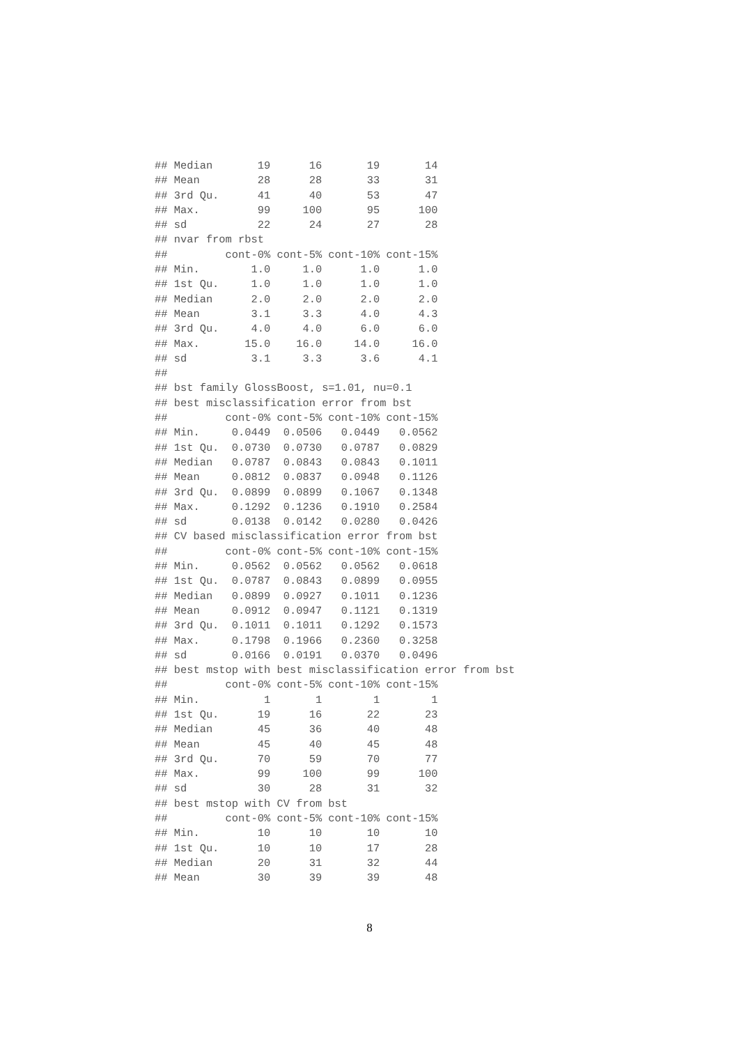## Median       19      16       19       14
## Mean         28      28       33       31
## 3rd Qu.      41      40       53       47
## Max.         99     100       95      100
## sd           22      24       27       28
## nvar from rbst
##         cont-0% cont-5% cont-10% cont-15%
## Min.        1.0     1.0      1.0      1.0
## 1st Qu.     1.0     1.0      1.0      1.0
## Median      2.0     2.0      2.0      2.0
## Mean        3.1     3.3      4.0      4.3
## 3rd Qu.     4.0     4.0      6.0      6.0
## Max.       15.0    16.0     14.0     16.0
## sd          3.1     3.3      3.6      4.1
##
## bst family GlossBoost, s=1.01, nu=0.1
## best misclassification error from bst
##         cont-0% cont-5% cont-10% cont-15%
## Min.     0.0449  0.0506   0.0449   0.0562
## 1st Qu.  0.0730  0.0730   0.0787   0.0829
## Median   0.0787  0.0843   0.0843   0.1011
## Mean     0.0812  0.0837   0.0948   0.1126
## 3rd Qu.  0.0899  0.0899   0.1067   0.1348
## Max.     0.1292  0.1236   0.1910   0.2584
## sd       0.0138  0.0142   0.0280   0.0426
## CV based misclassification error from bst
##         cont-0% cont-5% cont-10% cont-15%
## Min.     0.0562  0.0562   0.0562   0.0618
## 1st Qu.  0.0787  0.0843   0.0899   0.0955
## Median   0.0899  0.0927   0.1011   0.1236
## Mean     0.0912  0.0947   0.1121   0.1319
## 3rd Qu.  0.1011  0.1011   0.1292   0.1573
## Max.     0.1798  0.1966   0.2360   0.3258
## sd       0.0166  0.0191   0.0370   0.0496
## best mstop with best misclassification error from bst
##         cont-0% cont-5% cont-10% cont-15%
## Min.          1       1        1        1
## 1st Qu.      19      16       22       23
## Median       45      36       40       48
## Mean         45      40       45       48
## 3rd Qu.      70      59       70       77
## Max.         99     100       99      100
## sd           30      28       31       32
## best mstop with CV from bst
##         cont-0% cont-5% cont-10% cont-15%
## Min.         10      10       10       10
## 1st Qu.      10      10       17       28
## Median       20      31       32       44
## Mean         30      39       39       48
8